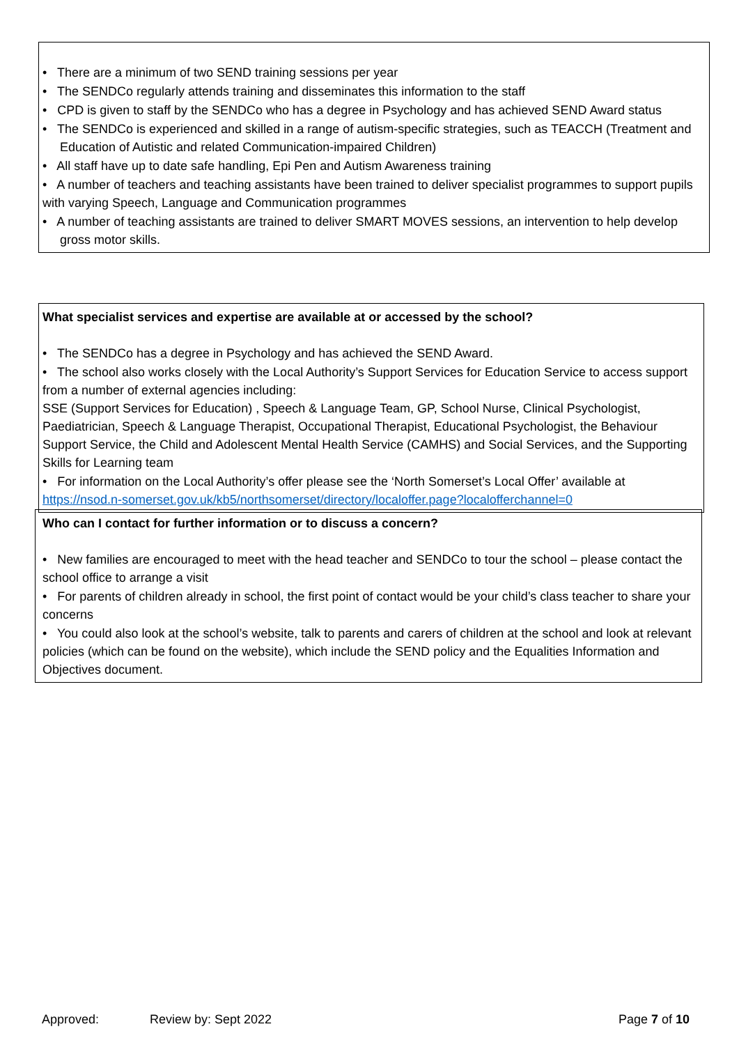• There are a minimum of two SEND training sessions per year
• The SENDCo regularly attends training and disseminates this information to the staff
• CPD is given to staff by the SENDCo who has a degree in Psychology and has achieved SEND Award status
• The SENDCo is experienced and skilled in a range of autism-specific strategies, such as TEACCH (Treatment and Education of Autistic and related Communication-impaired Children)
• All staff have up to date safe handling, Epi Pen and Autism Awareness training
• A number of teachers and teaching assistants have been trained to deliver specialist programmes to support pupils with varying Speech, Language and Communication programmes
• A number of teaching assistants are trained to deliver SMART MOVES sessions, an intervention to help develop gross motor skills.
What specialist services and expertise are available at or accessed by the school?
• The SENDCo has a degree in Psychology and has achieved the SEND Award.
• The school also works closely with the Local Authority’s Support Services for Education Service to access support from a number of external agencies including:
SSE (Support Services for Education) , Speech & Language Team, GP, School Nurse, Clinical Psychologist, Paediatrician, Speech & Language Therapist, Occupational Therapist, Educational Psychologist, the Behaviour Support Service, the Child and Adolescent Mental Health Service (CAMHS) and Social Services, and the Supporting Skills for Learning team
• For information on the Local Authority’s offer please see the ‘North Somerset’s Local Offer’ available at https://nsod.n-somerset.gov.uk/kb5/northsomerset/directory/localoffer.page?localofferchannel=0
Who can I contact for further information or to discuss a concern?
• New families are encouraged to meet with the head teacher and SENDCo to tour the school – please contact the school office to arrange a visit
• For parents of children already in school, the first point of contact would be your child’s class teacher to share your concerns
• You could also look at the school’s website, talk to parents and carers of children at the school and look at relevant policies (which can be found on the website), which include the SEND policy and the Equalities Information and Objectives document.
Approved: Review by: Sept 2022 Page 7 of 10